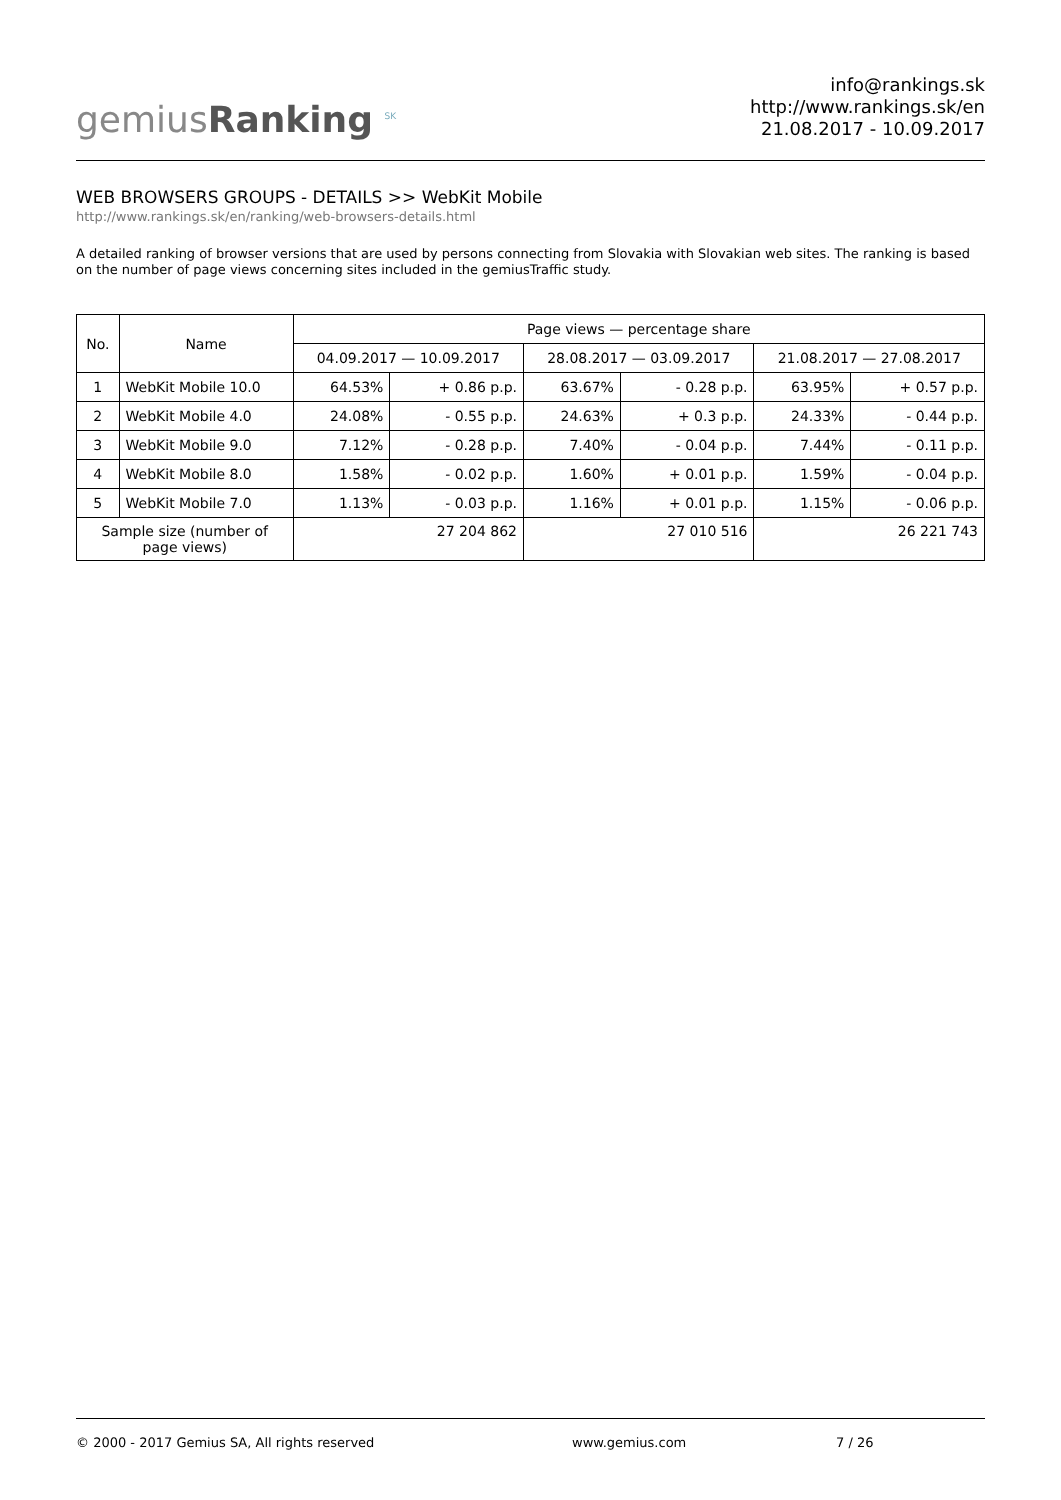gemiusRanking <sup>SK</sup>
info@rankings.sk
http://www.rankings.sk/en
21.08.2017 - 10.09.2017
WEB BROWSERS GROUPS - DETAILS >> WebKit Mobile
http://www.rankings.sk/en/ranking/web-browsers-details.html
A detailed ranking of browser versions that are used by persons connecting from Slovakia with Slovakian web sites. The ranking is based on the number of page views concerning sites included in the gemiusTraffic study.
| No. | Name | Page views — percentage share | | | | | |
| --- | --- | --- | --- | --- | --- | --- | --- |
| | | 04.09.2017 — 10.09.2017 | | 28.08.2017 — 03.09.2017 | | 21.08.2017 — 27.08.2017 | |
| 1 | WebKit Mobile 10.0 | 64.53% | + 0.86 p.p. | 63.67% | - 0.28 p.p. | 63.95% | + 0.57 p.p. |
| 2 | WebKit Mobile 4.0 | 24.08% | - 0.55 p.p. | 24.63% | + 0.3 p.p. | 24.33% | - 0.44 p.p. |
| 3 | WebKit Mobile 9.0 | 7.12% | - 0.28 p.p. | 7.40% | - 0.04 p.p. | 7.44% | - 0.11 p.p. |
| 4 | WebKit Mobile 8.0 | 1.58% | - 0.02 p.p. | 1.60% | + 0.01 p.p. | 1.59% | - 0.04 p.p. |
| 5 | WebKit Mobile 7.0 | 1.13% | - 0.03 p.p. | 1.16% | + 0.01 p.p. | 1.15% | - 0.06 p.p. |
| Sample size (number of page views) | | 27 204 862 | | 27 010 516 | | 26 221 743 | |
© 2000 - 2017 Gemius SA, All rights reserved www.gemius.com 7 / 26